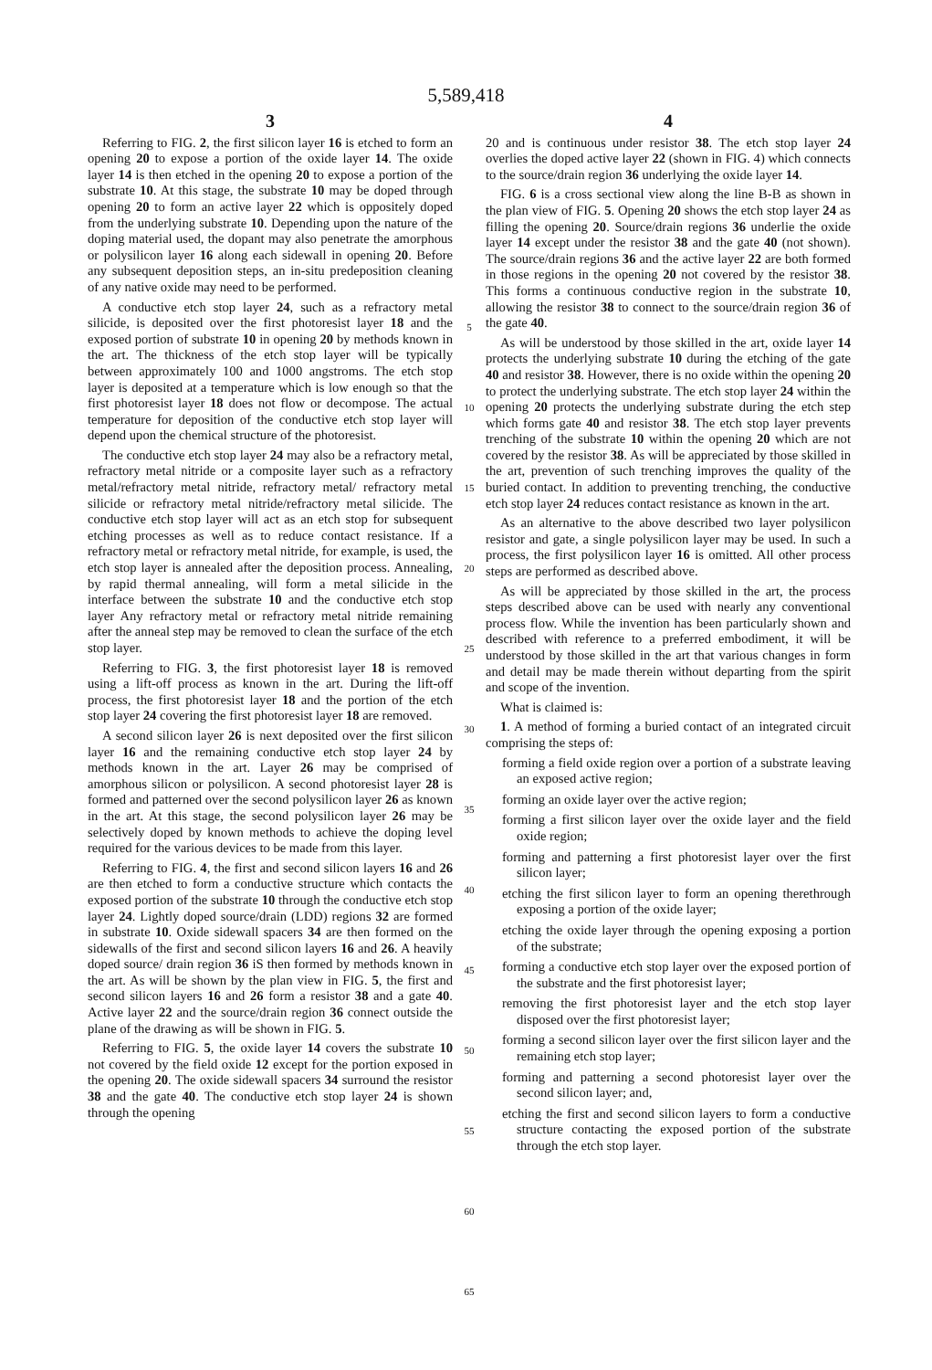5,589,418
3
Referring to FIG. 2, the first silicon layer 16 is etched to form an opening 20 to expose a portion of the oxide layer 14. The oxide layer 14 is then etched in the opening 20 to expose a portion of the substrate 10. At this stage, the substrate 10 may be doped through opening 20 to form an active layer 22 which is oppositely doped from the underlying substrate 10. Depending upon the nature of the doping material used, the dopant may also penetrate the amorphous or polysilicon layer 16 along each sidewall in opening 20. Before any subsequent deposition steps, an in-situ predeposition cleaning of any native oxide may need to be performed.
A conductive etch stop layer 24, such as a refractory metal silicide, is deposited over the first photoresist layer 18 and the exposed portion of substrate 10 in opening 20 by methods known in the art. The thickness of the etch stop layer will be typically between approximately 100 and 1000 angstroms. The etch stop layer is deposited at a temperature which is low enough so that the first photoresist layer 18 does not flow or decompose. The actual temperature for deposition of the conductive etch stop layer will depend upon the chemical structure of the photoresist.
The conductive etch stop layer 24 may also be a refractory metal, refractory metal nitride or a composite layer such as a refractory metal/refractory metal nitride, refractory metal/ refractory metal silicide or refractory metal nitride/refractory metal silicide. The conductive etch stop layer will act as an etch stop for subsequent etching processes as well as to reduce contact resistance. If a refractory metal or refractory metal nitride, for example, is used, the etch stop layer is annealed after the deposition process. Annealing, by rapid thermal annealing, will form a metal silicide in the interface between the substrate 10 and the conductive etch stop layer Any refractory metal or refractory metal nitride remaining after the anneal step may be removed to clean the surface of the etch stop layer.
Referring to FIG. 3, the first photoresist layer 18 is removed using a lift-off process as known in the art. During the lift-off process, the first photoresist layer 18 and the portion of the etch stop layer 24 covering the first photoresist layer 18 are removed.
A second silicon layer 26 is next deposited over the first silicon layer 16 and the remaining conductive etch stop layer 24 by methods known in the art. Layer 26 may be comprised of amorphous silicon or polysilicon. A second photoresist layer 28 is formed and patterned over the second polysilicon layer 26 as known in the art. At this stage, the second polysilicon layer 26 may be selectively doped by known methods to achieve the doping level required for the various devices to be made from this layer.
Referring to FIG. 4, the first and second silicon layers 16 and 26 are then etched to form a conductive structure which contacts the exposed portion of the substrate 10 through the conductive etch stop layer 24. Lightly doped source/drain (LDD) regions 32 are formed in substrate 10. Oxide sidewall spacers 34 are then formed on the sidewalls of the first and second silicon layers 16 and 26. A heavily doped source/ drain region 36 iS then formed by methods known in the art. As will be shown by the plan view in FIG. 5, the first and second silicon layers 16 and 26 form a resistor 38 and a gate 40. Active layer 22 and the source/drain region 36 connect outside the plane of the drawing as will be shown in FIG. 5.
Referring to FIG. 5, the oxide layer 14 covers the substrate 10 not covered by the field oxide 12 except for the portion exposed in the opening 20. The oxide sidewall spacers 34 surround the resistor 38 and the gate 40. The conductive etch stop layer 24 is shown through the opening
5
10
15
20
25
30
35
40
45
50
55
60
65
4
20 and is continuous under resistor 38. The etch stop layer 24 overlies the doped active layer 22 (shown in FIG. 4) which connects to the source/drain region 36 underlying the oxide layer 14.
FIG. 6 is a cross sectional view along the line B-B as shown in the plan view of FIG. 5. Opening 20 shows the etch stop layer 24 as filling the opening 20. Source/drain regions 36 underlie the oxide layer 14 except under the resistor 38 and the gate 40 (not shown). The source/drain regions 36 and the active layer 22 are both formed in those regions in the opening 20 not covered by the resistor 38. This forms a continuous conductive region in the substrate 10, allowing the resistor 38 to connect to the source/drain region 36 of the gate 40.
As will be understood by those skilled in the art, oxide layer 14 protects the underlying substrate 10 during the etching of the gate 40 and resistor 38. However, there is no oxide within the opening 20 to protect the underlying substrate. The etch stop layer 24 within the opening 20 protects the underlying substrate during the etch step which forms gate 40 and resistor 38. The etch stop layer prevents trenching of the substrate 10 within the opening 20 which are not covered by the resistor 38. As will be appreciated by those skilled in the art, prevention of such trenching improves the quality of the buried contact. In addition to preventing trenching, the conductive etch stop layer 24 reduces contact resistance as known in the art.
As an alternative to the above described two layer polysilicon resistor and gate, a single polysilicon layer may be used. In such a process, the first polysilicon layer 16 is omitted. All other process steps are performed as described above.
As will be appreciated by those skilled in the art, the process steps described above can be used with nearly any conventional process flow. While the invention has been particularly shown and described with reference to a preferred embodiment, it will be understood by those skilled in the art that various changes in form and detail may be made therein without departing from the spirit and scope of the invention.
What is claimed is:
1. A method of forming a buried contact of an integrated circuit comprising the steps of:
forming a field oxide region over a portion of a substrate leaving an exposed active region;
forming an oxide layer over the active region;
forming a first silicon layer over the oxide layer and the field oxide region;
forming and patterning a first photoresist layer over the first silicon layer;
etching the first silicon layer to form an opening therethrough exposing a portion of the oxide layer;
etching the oxide layer through the opening exposing a portion of the substrate;
forming a conductive etch stop layer over the exposed portion of the substrate and the first photoresist layer;
removing the first photoresist layer and the etch stop layer disposed over the first photoresist layer;
forming a second silicon layer over the first silicon layer and the remaining etch stop layer;
forming and patterning a second photoresist layer over the second silicon layer; and,
etching the first and second silicon layers to form a conductive structure contacting the exposed portion of the substrate through the etch stop layer.